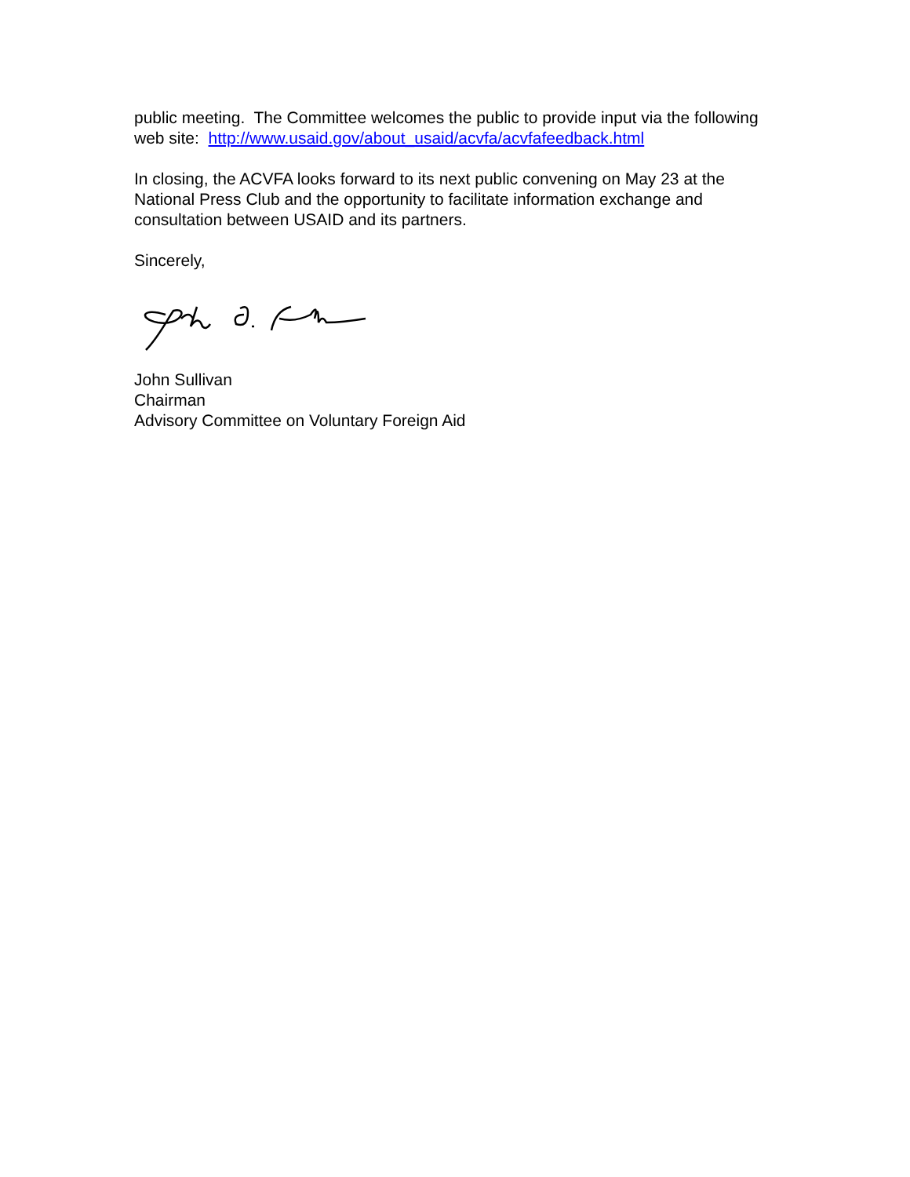public meeting. The Committee welcomes the public to provide input via the following web site: http://www.usaid.gov/about_usaid/acvfa/acvfafeedback.html
In closing, the ACVFA looks forward to its next public convening on May 23 at the National Press Club and the opportunity to facilitate information exchange and consultation between USAID and its partners.
Sincerely,
John Sullivan
Chairman
Advisory Committee on Voluntary Foreign Aid